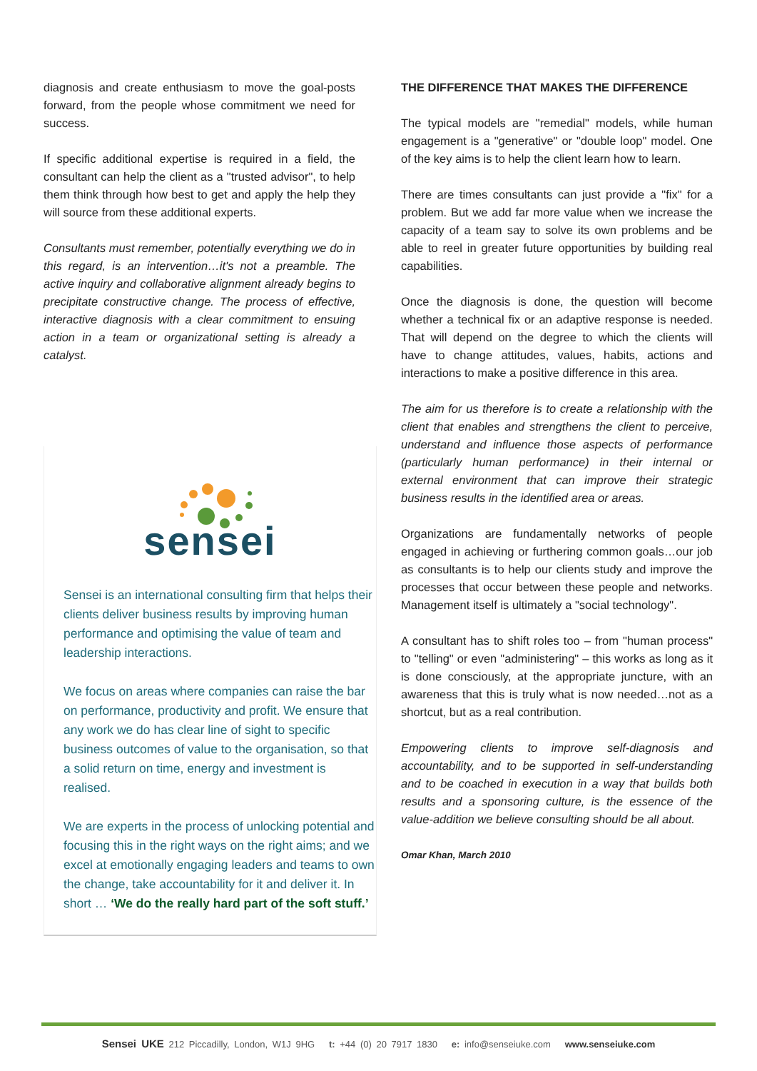diagnosis and create enthusiasm to move the goal-posts forward, from the people whose commitment we need for success.
If specific additional expertise is required in a field, the consultant can help the client as a "trusted advisor", to help them think through how best to get and apply the help they will source from these additional experts.
Consultants must remember, potentially everything we do in this regard, is an intervention…it's not a preamble. The active inquiry and collaborative alignment already begins to precipitate constructive change. The process of effective, interactive diagnosis with a clear commitment to ensuing action in a team or organizational setting is already a catalyst.
sensei
Sensei is an international consulting firm that helps their clients deliver business results by improving human performance and optimising the value of team and leadership interactions.
We focus on areas where companies can raise the bar on performance, productivity and profit. We ensure that any work we do has clear line of sight to specific business outcomes of value to the organisation, so that a solid return on time, energy and investment is realised.
We are experts in the process of unlocking potential and focusing this in the right ways on the right aims; and we excel at emotionally engaging leaders and teams to own the change, take accountability for it and deliver it. In short … ‘We do the really hard part of the soft stuff.’
THE DIFFERENCE THAT MAKES THE DIFFERENCE
The typical models are "remedial" models, while human engagement is a "generative" or "double loop" model. One of the key aims is to help the client learn how to learn.
There are times consultants can just provide a "fix" for a problem. But we add far more value when we increase the capacity of a team say to solve its own problems and be able to reel in greater future opportunities by building real capabilities.
Once the diagnosis is done, the question will become whether a technical fix or an adaptive response is needed. That will depend on the degree to which the clients will have to change attitudes, values, habits, actions and interactions to make a positive difference in this area.
The aim for us therefore is to create a relationship with the client that enables and strengthens the client to perceive, understand and influence those aspects of performance (particularly human performance) in their internal or external environment that can improve their strategic business results in the identified area or areas.
Organizations are fundamentally networks of people engaged in achieving or furthering common goals…our job as consultants is to help our clients study and improve the processes that occur between these people and networks. Management itself is ultimately a "social technology".
A consultant has to shift roles too – from "human process" to "telling" or even "administering" – this works as long as it is done consciously, at the appropriate juncture, with an awareness that this is truly what is now needed…not as a shortcut, but as a real contribution.
Empowering clients to improve self-diagnosis and accountability, and to be supported in self-understanding and to be coached in execution in a way that builds both results and a sponsoring culture, is the essence of the value-addition we believe consulting should be all about.
Omar Khan, March 2010
Sensei UKE 212 Piccadilly, London, W1J 9HG t: +44 (0) 20 7917 1830 e: info@senseiuke.com www.senseiuke.com